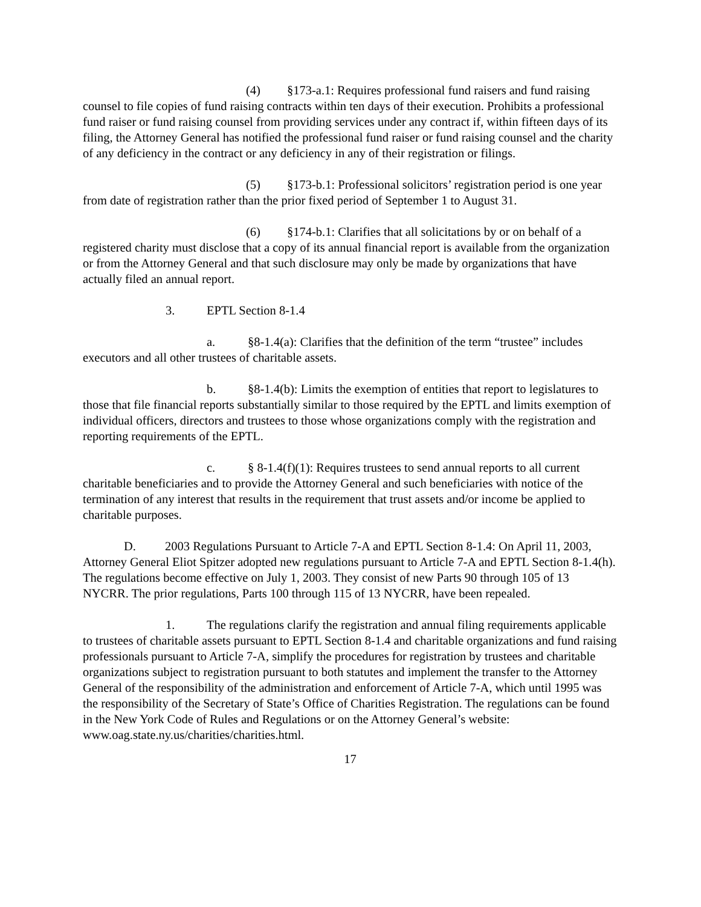(4) §173-a.1: Requires professional fund raisers and fund raising counsel to file copies of fund raising contracts within ten days of their execution. Prohibits a professional fund raiser or fund raising counsel from providing services under any contract if, within fifteen days of its filing, the Attorney General has notified the professional fund raiser or fund raising counsel and the charity of any deficiency in the contract or any deficiency in any of their registration or filings.
(5) §173-b.1: Professional solicitors’ registration period is one year from date of registration rather than the prior fixed period of September 1 to August 31.
(6) §174-b.1: Clarifies that all solicitations by or on behalf of a registered charity must disclose that a copy of its annual financial report is available from the organization or from the Attorney General and that such disclosure may only be made by organizations that have actually filed an annual report.
3. EPTL Section 8-1.4
a. §8-1.4(a): Clarifies that the definition of the term “trustee” includes executors and all other trustees of charitable assets.
b. §8-1.4(b): Limits the exemption of entities that report to legislatures to those that file financial reports substantially similar to those required by the EPTL and limits exemption of individual officers, directors and trustees to those whose organizations comply with the registration and reporting requirements of the EPTL.
c. § 8-1.4(f)(1): Requires trustees to send annual reports to all current charitable beneficiaries and to provide the Attorney General and such beneficiaries with notice of the termination of any interest that results in the requirement that trust assets and/or income be applied to charitable purposes.
D. 2003 Regulations Pursuant to Article 7-A and EPTL Section 8-1.4: On April 11, 2003, Attorney General Eliot Spitzer adopted new regulations pursuant to Article 7-A and EPTL Section 8-1.4(h). The regulations become effective on July 1, 2003. They consist of new Parts 90 through 105 of 13 NYCRR. The prior regulations, Parts 100 through 115 of 13 NYCRR, have been repealed.
1. The regulations clarify the registration and annual filing requirements applicable to trustees of charitable assets pursuant to EPTL Section 8-1.4 and charitable organizations and fund raising professionals pursuant to Article 7-A, simplify the procedures for registration by trustees and charitable organizations subject to registration pursuant to both statutes and implement the transfer to the Attorney General of the responsibility of the administration and enforcement of Article 7-A, which until 1995 was the responsibility of the Secretary of State’s Office of Charities Registration. The regulations can be found in the New York Code of Rules and Regulations or on the Attorney General’s website: www.oag.state.ny.us/charities/charities.html.
17